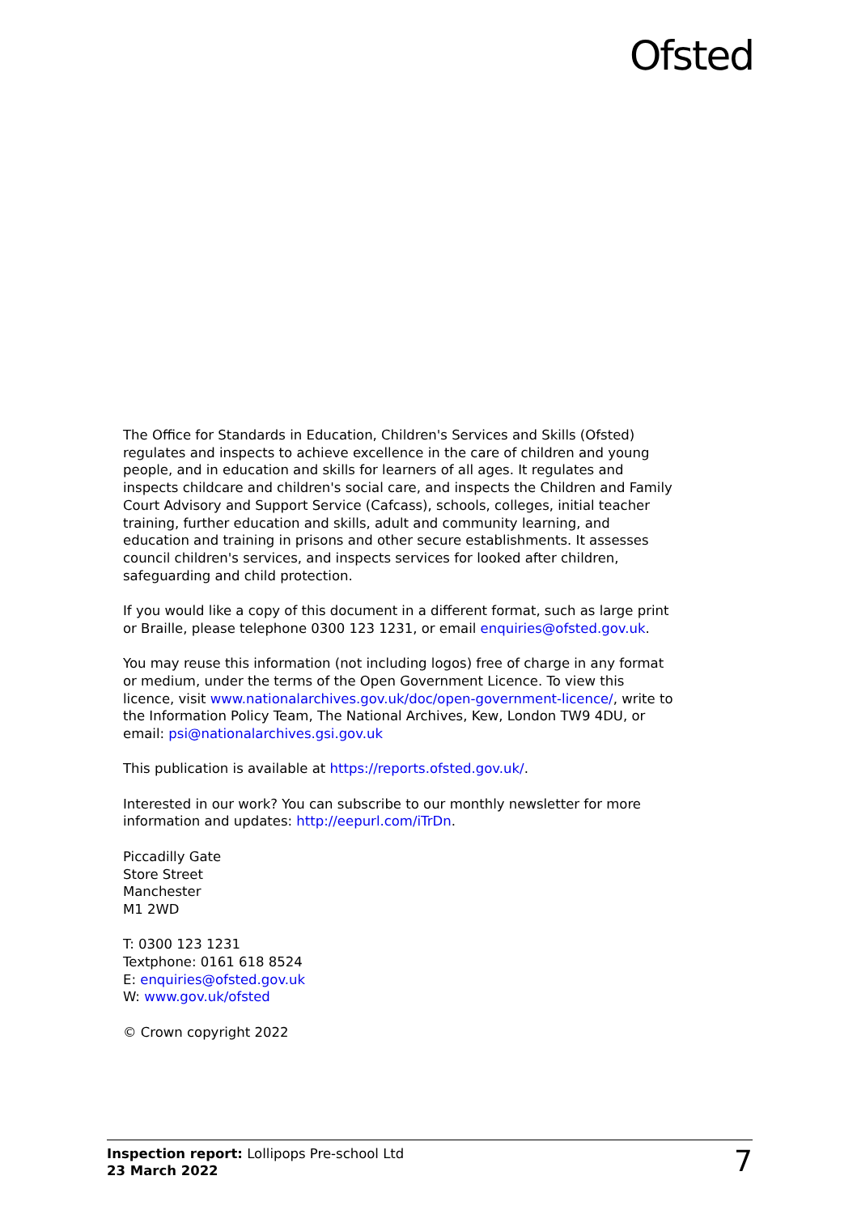Ofsted
The Office for Standards in Education, Children's Services and Skills (Ofsted) regulates and inspects to achieve excellence in the care of children and young people, and in education and skills for learners of all ages. It regulates and inspects childcare and children's social care, and inspects the Children and Family Court Advisory and Support Service (Cafcass), schools, colleges, initial teacher training, further education and skills, adult and community learning, and education and training in prisons and other secure establishments. It assesses council children's services, and inspects services for looked after children, safeguarding and child protection.
If you would like a copy of this document in a different format, such as large print or Braille, please telephone 0300 123 1231, or email enquiries@ofsted.gov.uk.
You may reuse this information (not including logos) free of charge in any format or medium, under the terms of the Open Government Licence. To view this licence, visit www.nationalarchives.gov.uk/doc/open-government-licence/, write to the Information Policy Team, The National Archives, Kew, London TW9 4DU, or email: psi@nationalarchives.gsi.gov.uk
This publication is available at https://reports.ofsted.gov.uk/.
Interested in our work? You can subscribe to our monthly newsletter for more information and updates: http://eepurl.com/iTrDn.
Piccadilly Gate
Store Street
Manchester
M1 2WD
T: 0300 123 1231
Textphone: 0161 618 8524
E: enquiries@ofsted.gov.uk
W: www.gov.uk/ofsted
© Crown copyright 2022
Inspection report: Lollipops Pre-school Ltd
23 March 2022
7